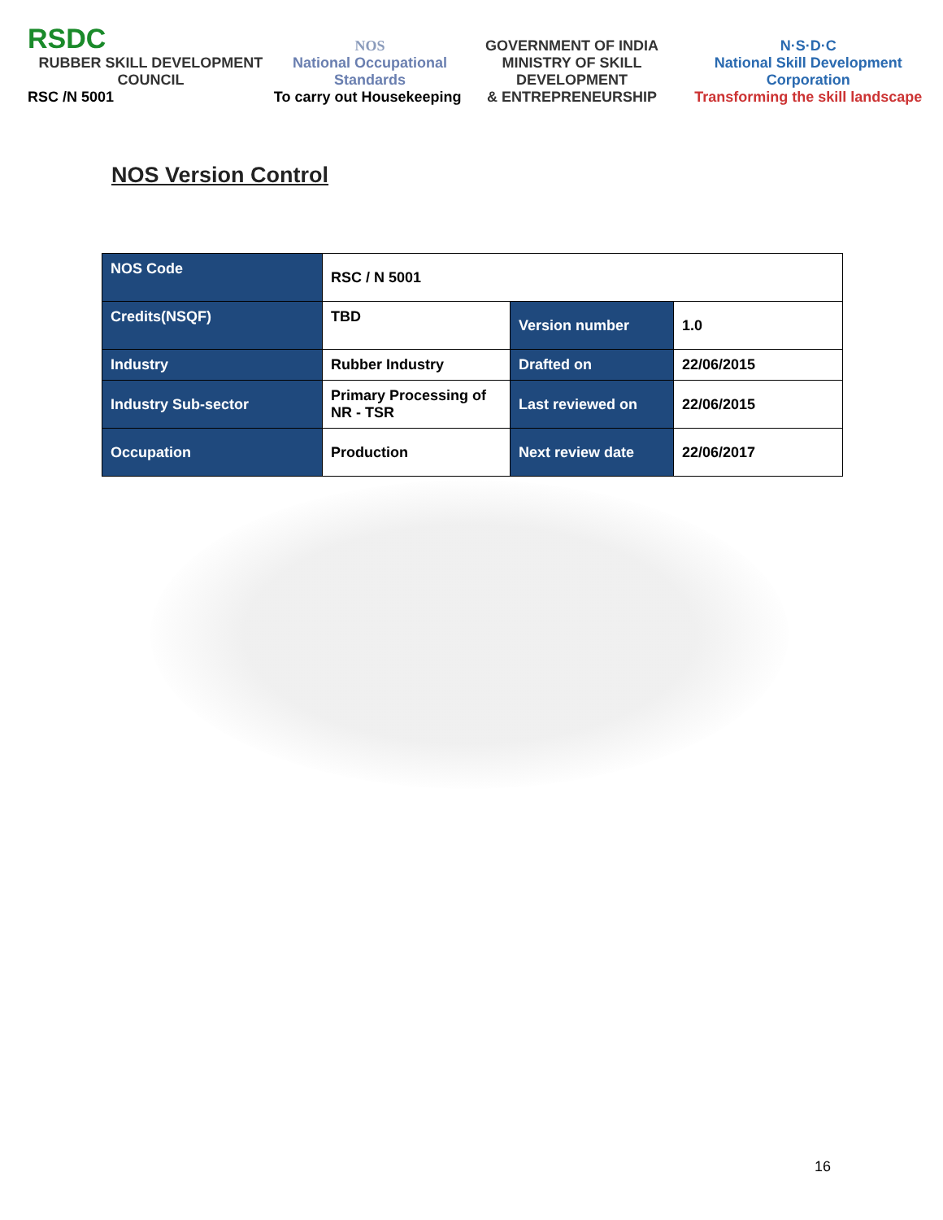RSDC
RUBBER SKILL DEVELOPMENT COUNCIL
RSC /N 5001
NOS
National Occupational Standards
To carry out Housekeeping
GOVERNMENT OF INDIA
MINISTRY OF SKILL DEVELOPMENT
& ENTREPRENEURSHIP
N·S·D·C
National Skill Development Corporation
Transforming the skill landscape
NOS Version Control
| NOS Code | RSC / N 5001 | | |
| Credits(NSQF) | TBD | Version number | 1.0 |
| Industry | Rubber Industry | Drafted on | 22/06/2015 |
| Industry Sub-sector | Primary Processing of NR - TSR | Last reviewed on | 22/06/2015 |
| Occupation | Production | Next review date | 22/06/2017 |
16